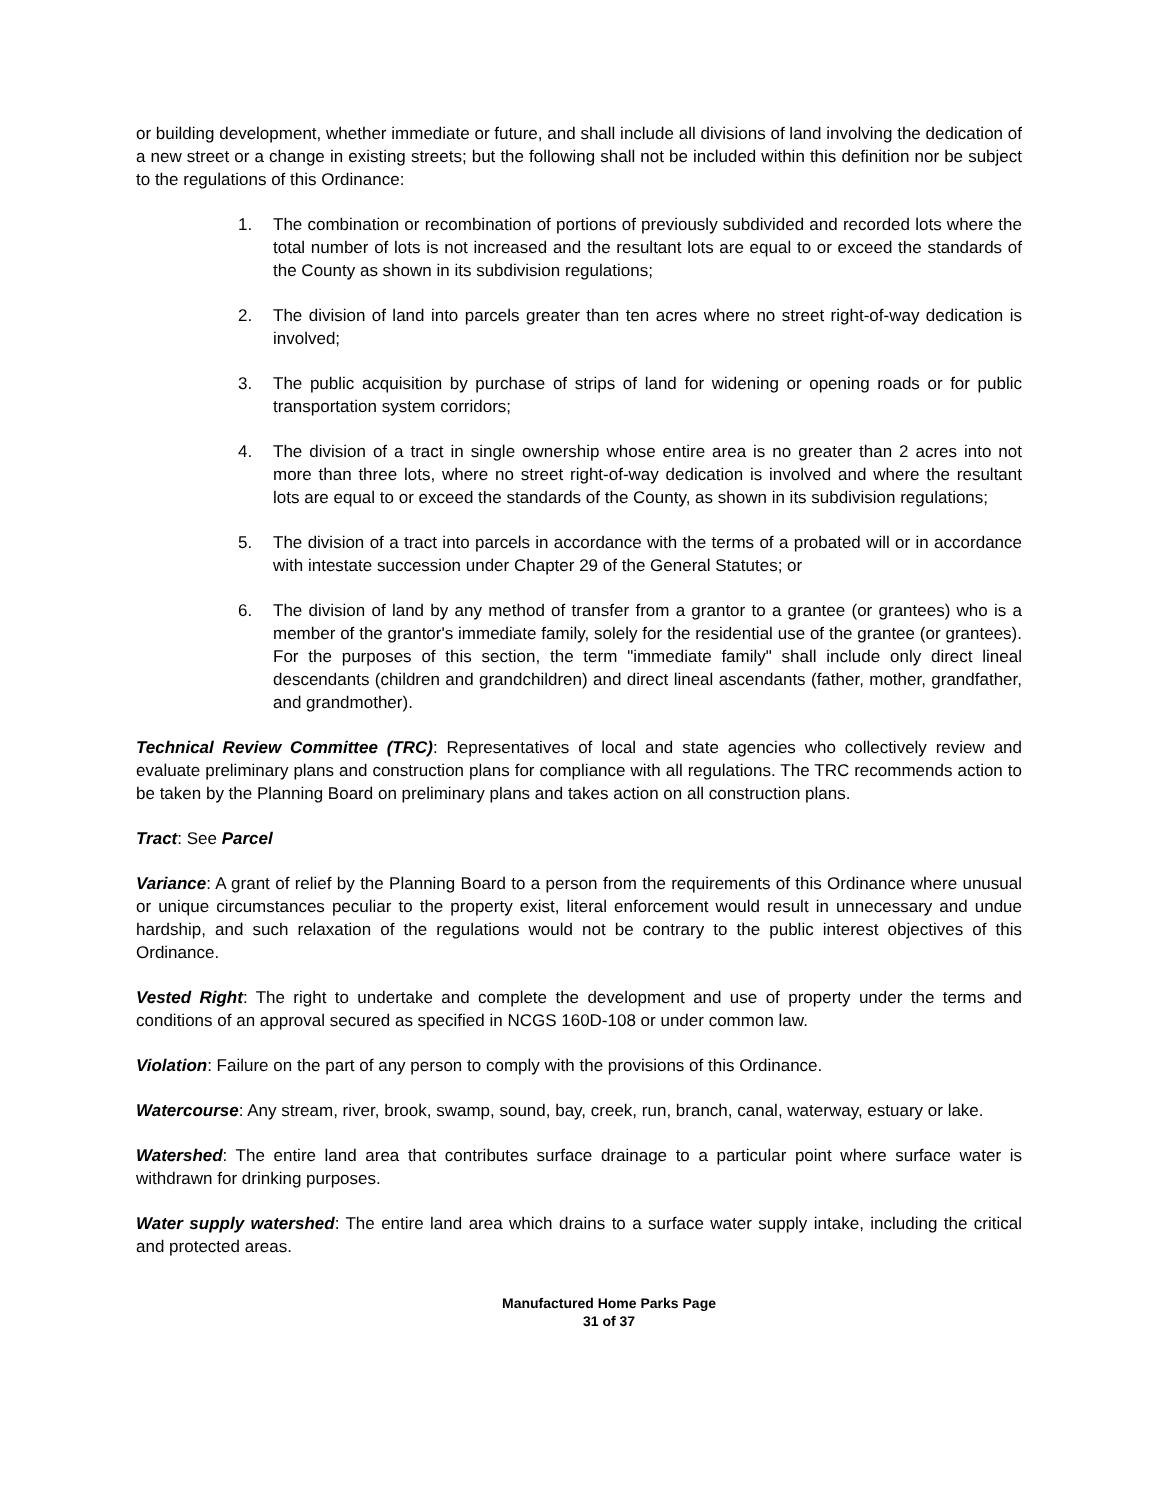or building development, whether immediate or future, and shall include all divisions of land involving the dedication of a new street or a change in existing streets; but the following shall not be included within this definition nor be subject to the regulations of this Ordinance:
1. The combination or recombination of portions of previously subdivided and recorded lots where the total number of lots is not increased and the resultant lots are equal to or exceed the standards of the County as shown in its subdivision regulations;
2. The division of land into parcels greater than ten acres where no street right-of-way dedication is involved;
3. The public acquisition by purchase of strips of land for widening or opening roads or for public transportation system corridors;
4. The division of a tract in single ownership whose entire area is no greater than 2 acres into not more than three lots, where no street right-of-way dedication is involved and where the resultant lots are equal to or exceed the standards of the County, as shown in its subdivision regulations;
5. The division of a tract into parcels in accordance with the terms of a probated will or in accordance with intestate succession under Chapter 29 of the General Statutes; or
6. The division of land by any method of transfer from a grantor to a grantee (or grantees) who is a member of the grantor's immediate family, solely for the residential use of the grantee (or grantees). For the purposes of this section, the term "immediate family" shall include only direct lineal descendants (children and grandchildren) and direct lineal ascendants (father, mother, grandfather, and grandmother).
Technical Review Committee (TRC): Representatives of local and state agencies who collectively review and evaluate preliminary plans and construction plans for compliance with all regulations. The TRC recommends action to be taken by the Planning Board on preliminary plans and takes action on all construction plans.
Tract: See Parcel
Variance: A grant of relief by the Planning Board to a person from the requirements of this Ordinance where unusual or unique circumstances peculiar to the property exist, literal enforcement would result in unnecessary and undue hardship, and such relaxation of the regulations would not be contrary to the public interest objectives of this Ordinance.
Vested Right: The right to undertake and complete the development and use of property under the terms and conditions of an approval secured as specified in NCGS 160D-108 or under common law.
Violation: Failure on the part of any person to comply with the provisions of this Ordinance.
Watercourse: Any stream, river, brook, swamp, sound, bay, creek, run, branch, canal, waterway, estuary or lake.
Watershed: The entire land area that contributes surface drainage to a particular point where surface water is withdrawn for drinking purposes.
Water supply watershed: The entire land area which drains to a surface water supply intake, including the critical and protected areas.
Manufactured Home Parks Page
31 of 37